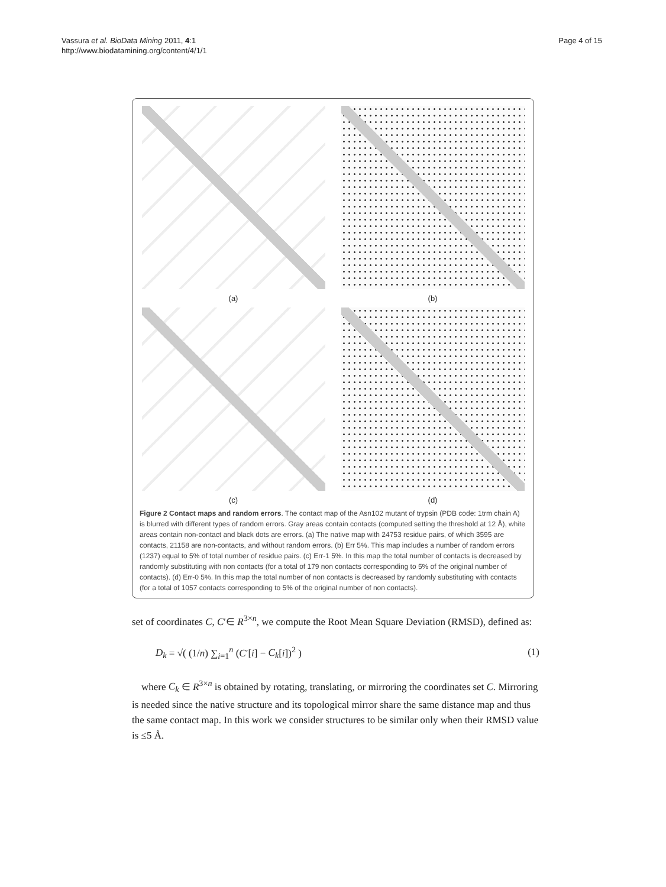Vassura et al. BioData Mining 2011, 4:1
http://www.biodatamining.org/content/4/1/1
Page 4 of 15
(a)
(b)
(c)
(d)
Figure 2 Contact maps and random errors. The contact map of the Asn102 mutant of trypsin (PDB code: 1trm chain A) is blurred with different types of random errors. Gray areas contain contacts (computed setting the threshold at 12 Å), white areas contain non-contact and black dots are errors. (a) The native map with 24753 residue pairs, of which 3595 are contacts, 21158 are non-contacts, and without random errors. (b) Err 5%. This map includes a number of random errors (1237) equal to 5% of total number of residue pairs. (c) Err-1 5%. In this map the total number of contacts is decreased by randomly substituting with non contacts (for a total of 179 non contacts corresponding to 5% of the original number of contacts). (d) Err-0 5%. In this map the total number of non contacts is decreased by randomly substituting with contacts (for a total of 1057 contacts corresponding to 5% of the original number of non contacts).
set of coordinates C, C′∈ R<sup>3×n</sup>, we compute the Root Mean Square Deviation (RMSD), defined as:
D<sub>k</sub> = √( (1/n) ∑<sub>i=1</sub><sup>n</sup> (C′[i] − C<sub>k</sub>[i])<sup>2</sup> ) (1)
where C<sub>k</sub> ∈ R<sup>3×n</sup> is obtained by rotating, translating, or mirroring the coordinates set C. Mirroring is needed since the native structure and its topological mirror share the same distance map and thus the same contact map. In this work we consider structures to be similar only when their RMSD value is ≤5 Å.